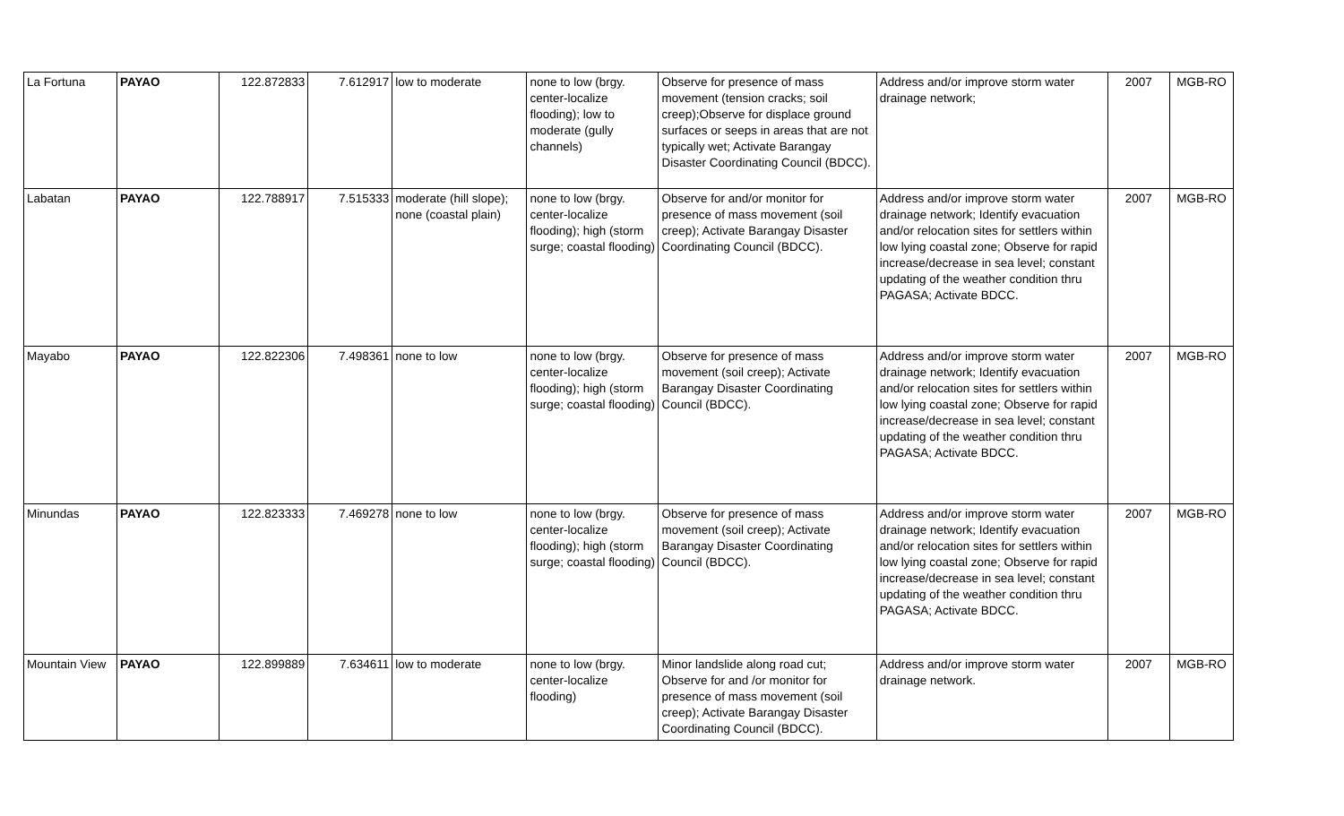| La Fortuna | PAYAO | 122.872833 | 7.612917 | low to moderate | none to low (brgy. center-localize flooding); low to moderate (gully channels) | Observe for presence of mass movement (tension cracks; soil creep);Observe for displace ground surfaces or seeps in areas that are not typically wet; Activate Barangay Disaster Coordinating Council (BDCC). | Address and/or improve storm water drainage network; | 2007 | MGB-RO |
| Labatan | PAYAO | 122.788917 | 7.515333 | moderate (hill slope); none (coastal plain) | none to low (brgy. center-localize flooding); high (storm surge; coastal flooding) | Observe for and/or monitor for presence of mass movement (soil creep); Activate Barangay Disaster Coordinating Council (BDCC). | Address and/or improve storm water drainage network; Identify evacuation and/or relocation sites for settlers within low lying coastal zone; Observe for rapid increase/decrease in sea level; constant updating of the weather condition thru PAGASA; Activate BDCC. | 2007 | MGB-RO |
| Mayabo | PAYAO | 122.822306 | 7.498361 | none to low | none to low (brgy. center-localize flooding); high (storm surge; coastal flooding) | Observe for presence of mass movement (soil creep); Activate Barangay Disaster Coordinating Council (BDCC). | Address and/or improve storm water drainage network; Identify evacuation and/or relocation sites for settlers within low lying coastal zone; Observe for rapid increase/decrease in sea level; constant updating of the weather condition thru PAGASA; Activate BDCC. | 2007 | MGB-RO |
| Minundas | PAYAO | 122.823333 | 7.469278 | none to low | none to low (brgy. center-localize flooding); high (storm surge; coastal flooding) | Observe for presence of mass movement (soil creep); Activate Barangay Disaster Coordinating Council (BDCC). | Address and/or improve storm water drainage network; Identify evacuation and/or relocation sites for settlers within low lying coastal zone; Observe for rapid increase/decrease in sea level; constant updating of the weather condition thru PAGASA; Activate BDCC. | 2007 | MGB-RO |
| Mountain View | PAYAO | 122.899889 | 7.634611 | low to moderate | none to low (brgy. center-localize flooding) | Minor landslide along road cut; Observe for and /or monitor for presence of mass movement (soil creep); Activate Barangay Disaster Coordinating Council (BDCC). | Address and/or improve storm water drainage network. | 2007 | MGB-RO |